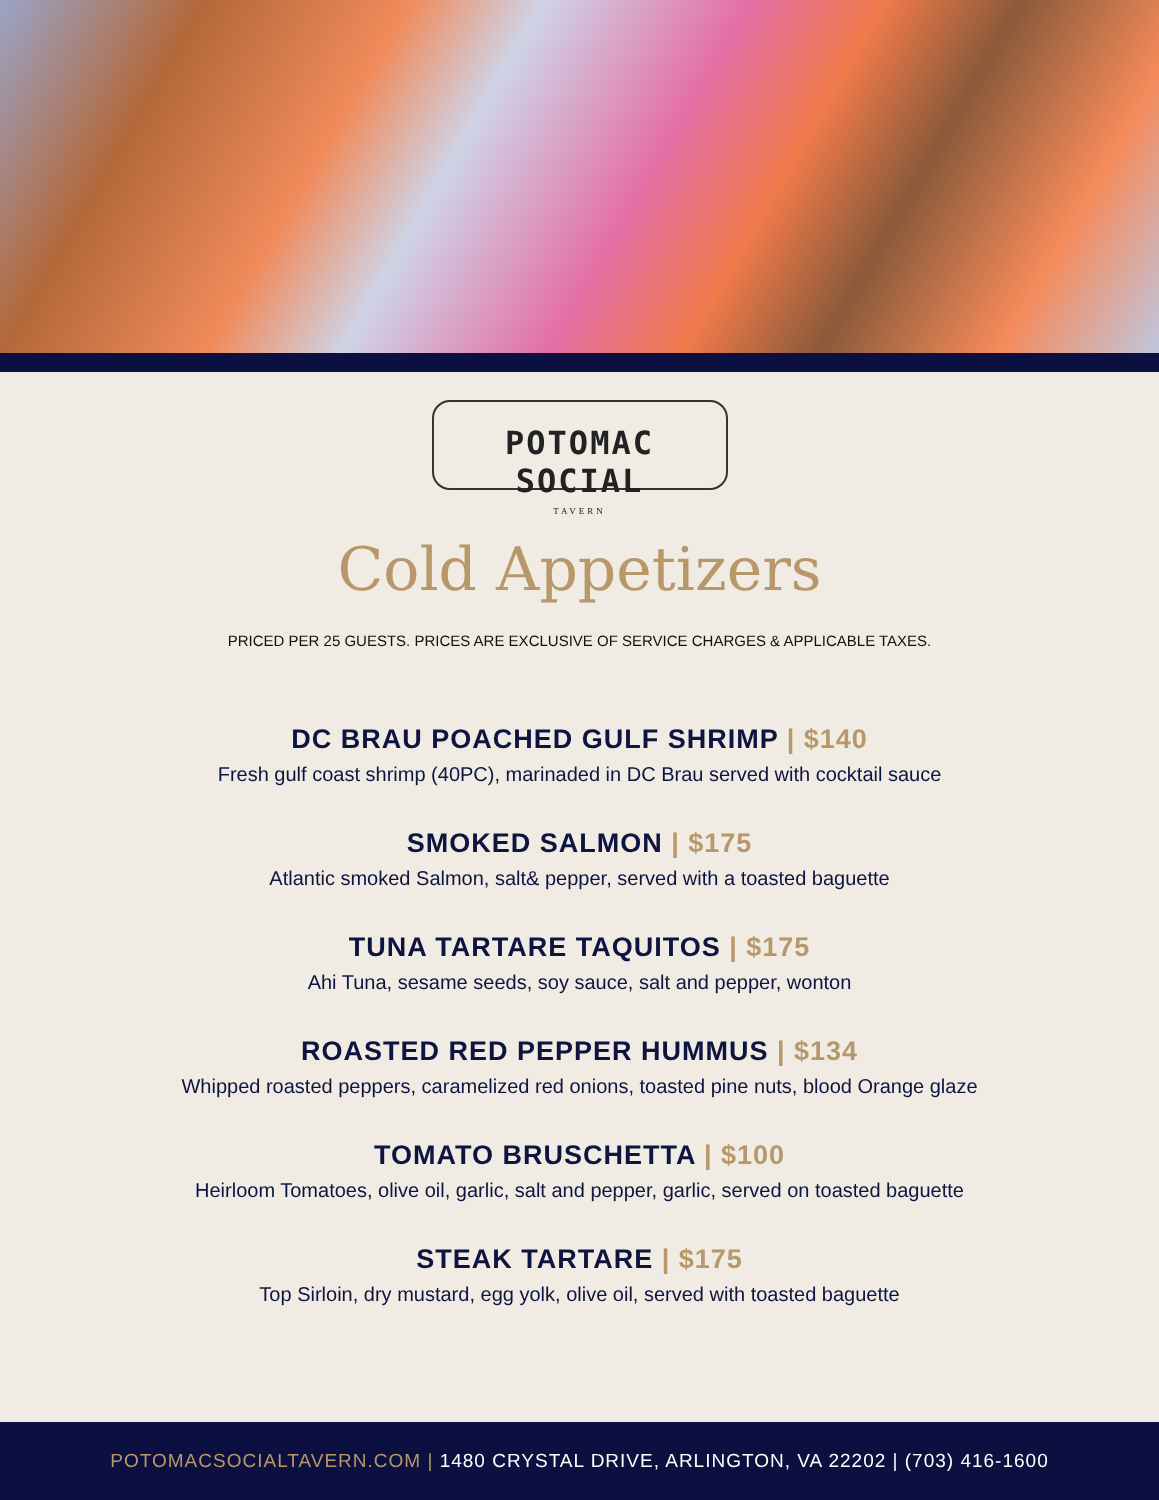POTOMAC SOCIAL
TAVERN
Cold Appetizers
PRICED PER 25 GUESTS. PRICES ARE EXCLUSIVE OF SERVICE CHARGES & APPLICABLE TAXES.
DC BRAU POACHED GULF SHRIMP | $140
Fresh gulf coast shrimp (40PC), marinaded in DC Brau served with cocktail sauce
SMOKED SALMON | $175
Atlantic smoked Salmon, salt& pepper, served with a toasted baguette
TUNA TARTARE TAQUITOS | $175
Ahi Tuna, sesame seeds, soy sauce, salt and pepper, wonton
ROASTED RED PEPPER HUMMUS | $134
Whipped roasted peppers, caramelized red onions, toasted pine nuts, blood Orange glaze
TOMATO BRUSCHETTA | $100
Heirloom Tomatoes, olive oil, garlic, salt and pepper, garlic, served on toasted baguette
STEAK TARTARE | $175
Top Sirloin, dry mustard, egg yolk, olive oil, served with toasted baguette
POTOMACSOCIALTAVERN.COM | 1480 CRYSTAL DRIVE, ARLINGTON, VA 22202 | (703) 416-1600